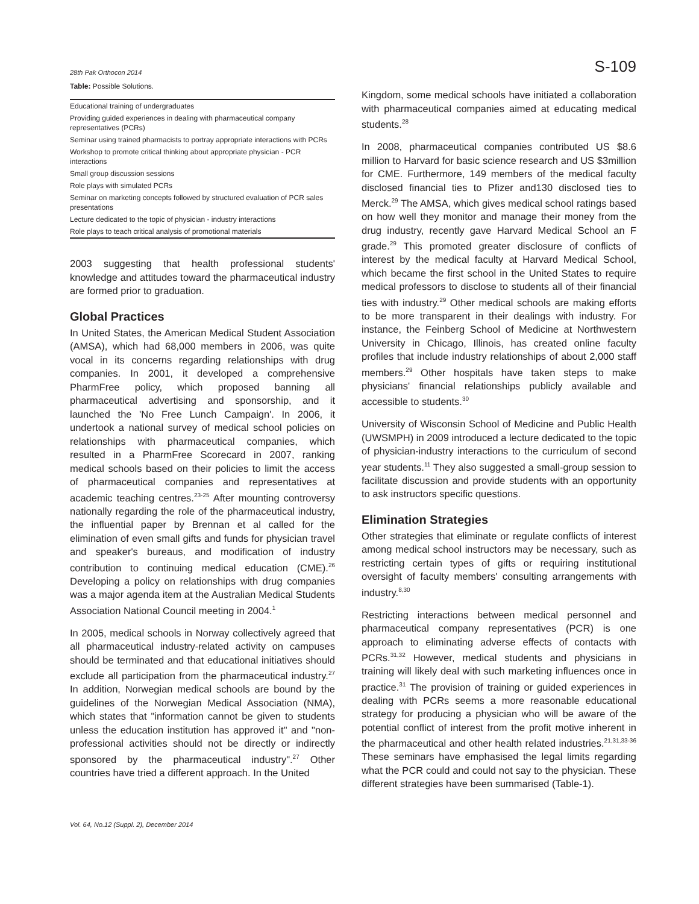28th Pak Orthocon 2014 S-109
Table: Possible Solutions.
| Educational training of undergraduates |
| Providing guided experiences in dealing with pharmaceutical company representatives (PCRs) |
| Seminar using trained pharmacists to portray appropriate interactions with PCRs |
| Workshop to promote critical thinking about appropriate physician - PCR interactions |
| Small group discussion sessions |
| Role plays with simulated PCRs |
| Seminar on marketing concepts followed by structured evaluation of PCR sales presentations |
| Lecture dedicated to the topic of physician - industry interactions |
| Role plays to teach critical analysis of promotional materials |
2003 suggesting that health professional students' knowledge and attitudes toward the pharmaceutical industry are formed prior to graduation.
Global Practices
In United States, the American Medical Student Association (AMSA), which had 68,000 members in 2006, was quite vocal in its concerns regarding relationships with drug companies. In 2001, it developed a comprehensive PharmFree policy, which proposed banning all pharmaceutical advertising and sponsorship, and it launched the 'No Free Lunch Campaign'. In 2006, it undertook a national survey of medical school policies on relationships with pharmaceutical companies, which resulted in a PharmFree Scorecard in 2007, ranking medical schools based on their policies to limit the access of pharmaceutical companies and representatives at academic teaching centres.<sup>23-25</sup> After mounting controversy nationally regarding the role of the pharmaceutical industry, the influential paper by Brennan et al called for the elimination of even small gifts and funds for physician travel and speaker's bureaus, and modification of industry contribution to continuing medical education (CME).<sup>26</sup> Developing a policy on relationships with drug companies was a major agenda item at the Australian Medical Students Association National Council meeting in 2004.<sup>1</sup>
In 2005, medical schools in Norway collectively agreed that all pharmaceutical industry-related activity on campuses should be terminated and that educational initiatives should exclude all participation from the pharmaceutical industry.<sup>27</sup> In addition, Norwegian medical schools are bound by the guidelines of the Norwegian Medical Association (NMA), which states that "information cannot be given to students unless the education institution has approved it" and "non-professional activities should not be directly or indirectly sponsored by the pharmaceutical industry".<sup>27</sup> Other countries have tried a different approach. In the United
Kingdom, some medical schools have initiated a collaboration with pharmaceutical companies aimed at educating medical students.<sup>28</sup>
In 2008, pharmaceutical companies contributed US $8.6 million to Harvard for basic science research and US $3million for CME. Furthermore, 149 members of the medical faculty disclosed financial ties to Pfizer and130 disclosed ties to Merck.<sup>29</sup> The AMSA, which gives medical school ratings based on how well they monitor and manage their money from the drug industry, recently gave Harvard Medical School an F grade.<sup>29</sup> This promoted greater disclosure of conflicts of interest by the medical faculty at Harvard Medical School, which became the first school in the United States to require medical professors to disclose to students all of their financial ties with industry.<sup>29</sup> Other medical schools are making efforts to be more transparent in their dealings with industry. For instance, the Feinberg School of Medicine at Northwestern University in Chicago, Illinois, has created online faculty profiles that include industry relationships of about 2,000 staff members.<sup>29</sup> Other hospitals have taken steps to make physicians' financial relationships publicly available and accessible to students.<sup>30</sup>
University of Wisconsin School of Medicine and Public Health (UWSMPH) in 2009 introduced a lecture dedicated to the topic of physician-industry interactions to the curriculum of second year students.<sup>11</sup> They also suggested a small-group session to facilitate discussion and provide students with an opportunity to ask instructors specific questions.
Elimination Strategies
Other strategies that eliminate or regulate conflicts of interest among medical school instructors may be necessary, such as restricting certain types of gifts or requiring institutional oversight of faculty members' consulting arrangements with industry.<sup>8,30</sup>
Restricting interactions between medical personnel and pharmaceutical company representatives (PCR) is one approach to eliminating adverse effects of contacts with PCRs.<sup>31,32</sup> However, medical students and physicians in training will likely deal with such marketing influences once in practice.<sup>31</sup> The provision of training or guided experiences in dealing with PCRs seems a more reasonable educational strategy for producing a physician who will be aware of the potential conflict of interest from the profit motive inherent in the pharmaceutical and other health related industries.<sup>21,31,33-36</sup> These seminars have emphasised the legal limits regarding what the PCR could and could not say to the physician. These different strategies have been summarised (Table-1).
Vol. 64, No.12 (Suppl. 2), December 2014